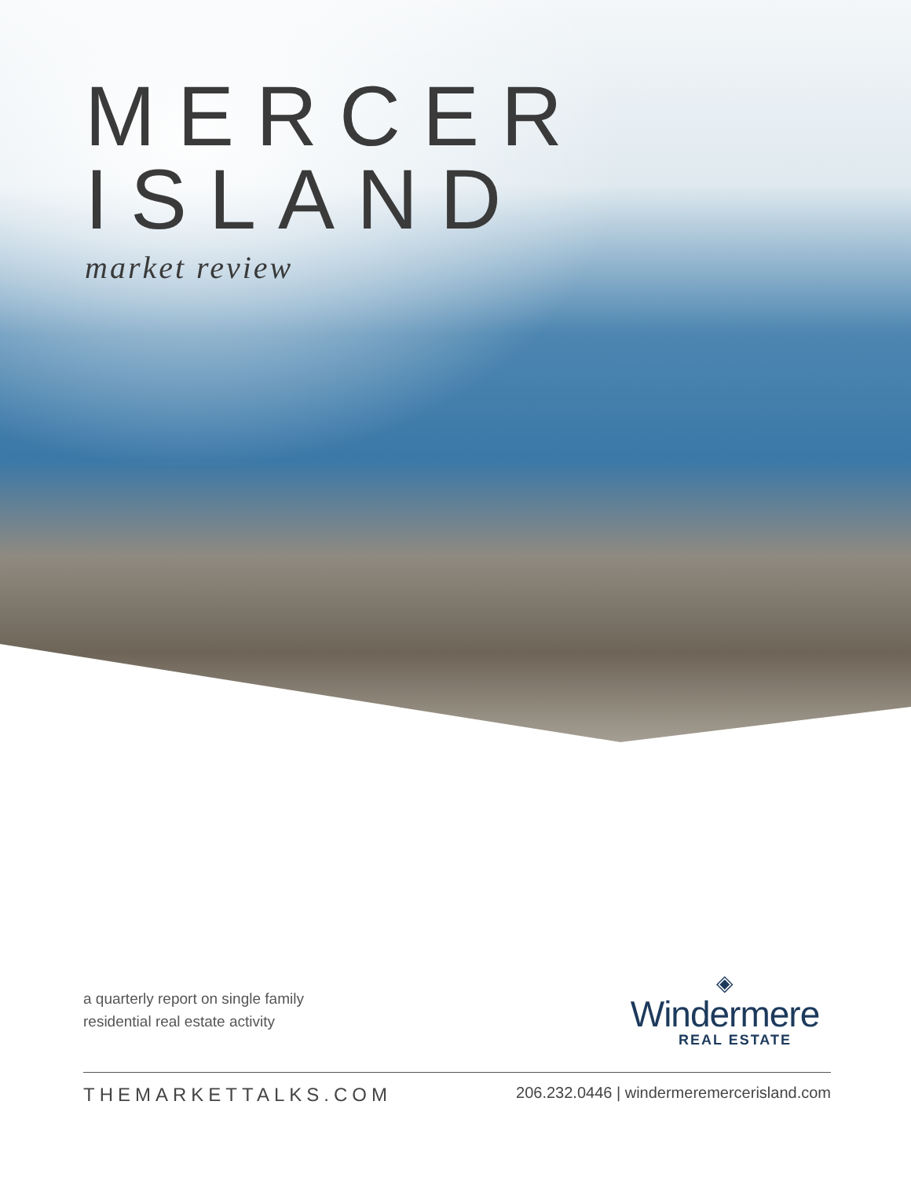MERCER
ISLAND
market review
a quarterly report on single family
residential real estate activity
◈
Windermere
REAL ESTATE
THEMARKETTALKS.COM 206.232.0446 | windermeremercerisland.com